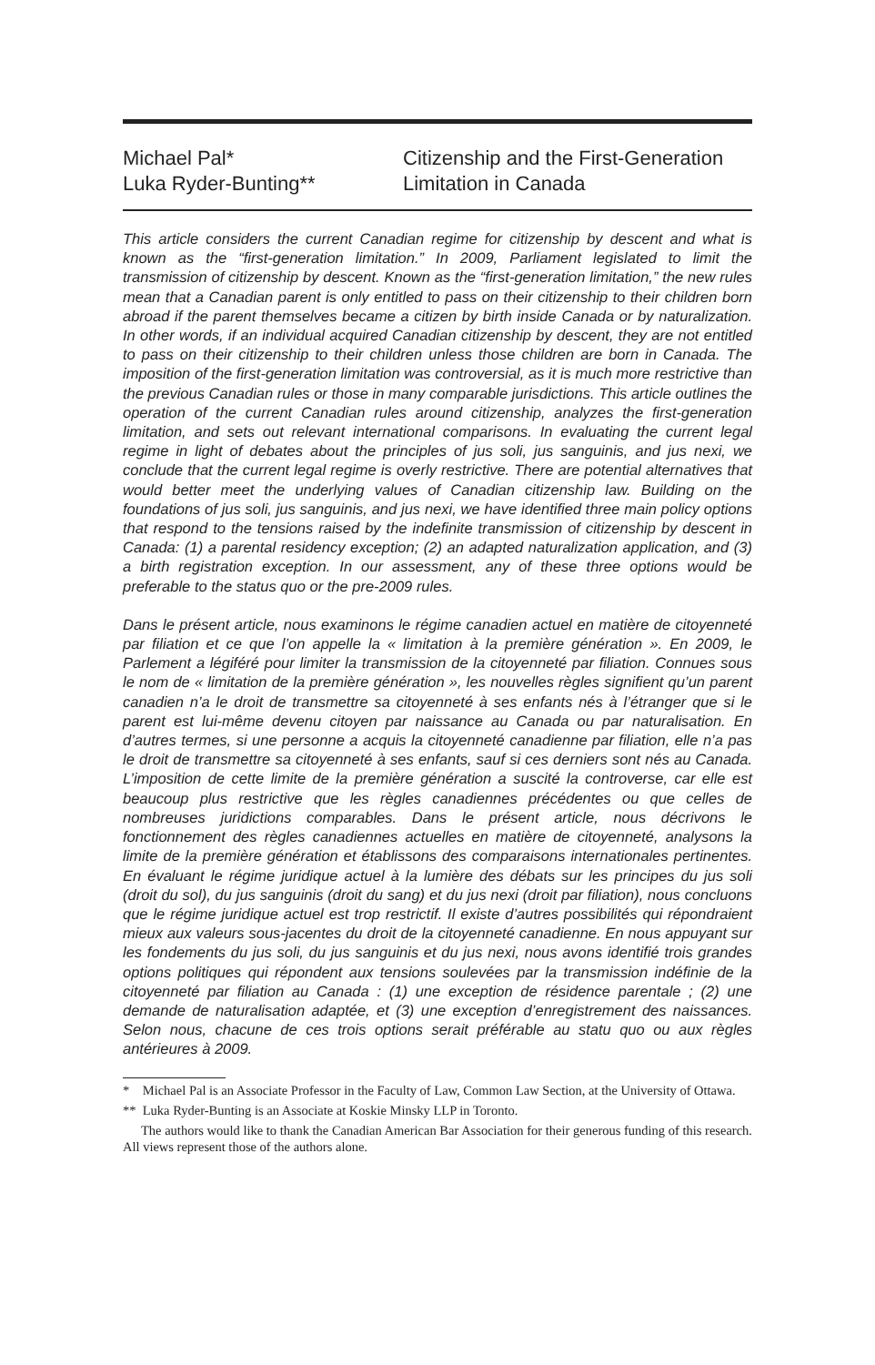Michael Pal*
Luka Ryder-Bunting**
Citizenship and the First-Generation
Limitation in Canada
This article considers the current Canadian regime for citizenship by descent and what is known as the “first-generation limitation.” In 2009, Parliament legislated to limit the transmission of citizenship by descent. Known as the “first-generation limitation,” the new rules mean that a Canadian parent is only entitled to pass on their citizenship to their children born abroad if the parent themselves became a citizen by birth inside Canada or by naturalization. In other words, if an individual acquired Canadian citizenship by descent, they are not entitled to pass on their citizenship to their children unless those children are born in Canada. The imposition of the first-generation limitation was controversial, as it is much more restrictive than the previous Canadian rules or those in many comparable jurisdictions. This article outlines the operation of the current Canadian rules around citizenship, analyzes the first-generation limitation, and sets out relevant international comparisons. In evaluating the current legal regime in light of debates about the principles of jus soli, jus sanguinis, and jus nexi, we conclude that the current legal regime is overly restrictive. There are potential alternatives that would better meet the underlying values of Canadian citizenship law. Building on the foundations of jus soli, jus sanguinis, and jus nexi, we have identified three main policy options that respond to the tensions raised by the indefinite transmission of citizenship by descent in Canada: (1) a parental residency exception; (2) an adapted naturalization application, and (3) a birth registration exception. In our assessment, any of these three options would be preferable to the status quo or the pre-2009 rules.
Dans le présent article, nous examinons le régime canadien actuel en matière de citoyenneté par filiation et ce que l’on appelle la « limitation à la première génération ». En 2009, le Parlement a légiféré pour limiter la transmission de la citoyenneté par filiation. Connues sous le nom de « limitation de la première génération », les nouvelles règles signifient qu’un parent canadien n’a le droit de transmettre sa citoyenneté à ses enfants nés à l’étranger que si le parent est lui-même devenu citoyen par naissance au Canada ou par naturalisation. En d’autres termes, si une personne a acquis la citoyenneté canadienne par filiation, elle n’a pas le droit de transmettre sa citoyenneté à ses enfants, sauf si ces derniers sont nés au Canada. L’imposition de cette limite de la première génération a suscité la controverse, car elle est beaucoup plus restrictive que les règles canadiennes précédentes ou que celles de nombreuses juridictions comparables. Dans le présent article, nous décrivons le fonctionnement des règles canadiennes actuelles en matière de citoyenneté, analysons la limite de la première génération et établissons des comparaisons internationales pertinentes. En évaluant le régime juridique actuel à la lumière des débats sur les principes du jus soli (droit du sol), du jus sanguinis (droit du sang) et du jus nexi (droit par filiation), nous concluons que le régime juridique actuel est trop restrictif. Il existe d’autres possibilités qui répondraient mieux aux valeurs sous-jacentes du droit de la citoyenneté canadienne. En nous appuyant sur les fondements du jus soli, du jus sanguinis et du jus nexi, nous avons identifié trois grandes options politiques qui répondent aux tensions soulevées par la transmission indéfinie de la citoyenneté par filiation au Canada : (1) une exception de résidence parentale ; (2) une demande de naturalisation adaptée, et (3) une exception d’enregistrement des naissances. Selon nous, chacune de ces trois options serait préférable au statu quo ou aux règles antérieures à 2009.
* Michael Pal is an Associate Professor in the Faculty of Law, Common Law Section, at the University of Ottawa.
** Luka Ryder-Bunting is an Associate at Koskie Minsky LLP in Toronto.
The authors would like to thank the Canadian American Bar Association for their generous funding of this research. All views represent those of the authors alone.